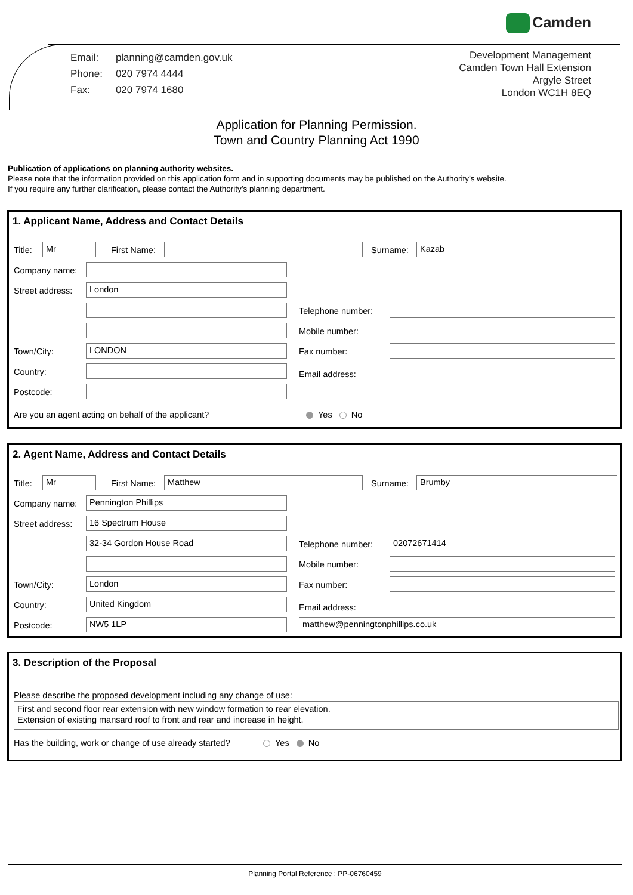Camden
| Email: | planning@camden.gov.uk |
| Phone: | 020 7974 4444 |
| Fax: | 020 7974 1680 |
Development Management
Camden Town Hall Extension
Argyle Street
London WC1H 8EQ
Application for Planning Permission.
Town and Country Planning Act 1990
Publication of applications on planning authority websites.
Please note that the information provided on this application form and in supporting documents may be published on the Authority’s website.
If you require any further clarification, please contact the Authority’s planning department.
1. Applicant Name, Address and Contact Details
Title: Mr First Name: Surname: Kazab
Company name:
Street address: London
Telephone number:
Mobile number:
Town/City: LONDON Fax number:
Country: Email address:
Postcode:
Are you an agent acting on behalf of the applicant? Yes No
2. Agent Name, Address and Contact Details
Title: Mr First Name: Matthew Surname: Brumby
Company name: Pennington Phillips
Street address: 16 Spectrum House
32-34 Gordon House Road Telephone number: 02072671414
Mobile number:
Town/City: London Fax number:
Country: United Kingdom
Email address:
Postcode: NW5 1LP matthew@penningtonphillips.co.uk
3. Description of the Proposal
Please describe the proposed development including any change of use:
First and second floor rear extension with new window formation to rear elevation.
Extension of existing mansard roof to front and rear and increase in height.
Has the building, work or change of use already started? Yes No
Planning Portal Reference : PP-06760459